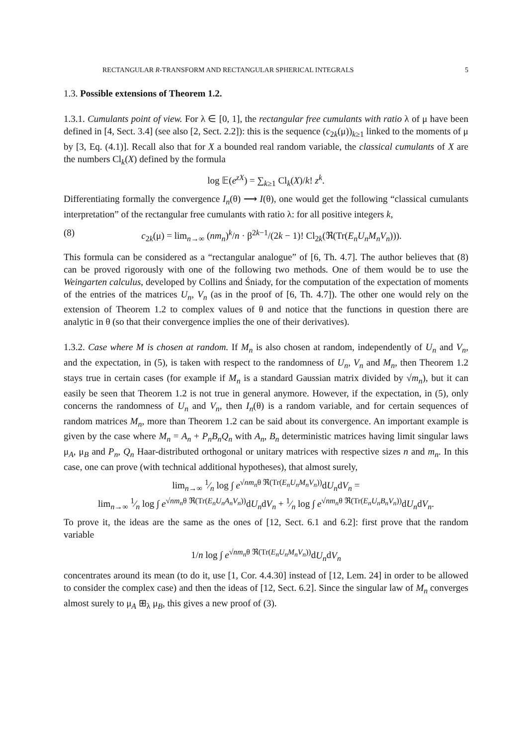RECTANGULAR R-TRANSFORM AND RECTANGULAR SPHERICAL INTEGRALS 5
1.3. Possible extensions of Theorem 1.2.
1.3.1. Cumulants point of view. For λ ∈ [0, 1], the rectangular free cumulants with ratio λ of μ have been defined in [4, Sect. 3.4] (see also [2, Sect. 2.2]): this is the sequence (c<sub>2k</sub>(μ))<sub>k≥1</sub> linked to the moments of μ by [3, Eq. (4.1)]. Recall also that for X a bounded real random variable, the classical cumulants of X are the numbers Cl<sub>k</sub>(X) defined by the formula
log 𝔼(e<sup>zX</sup>) = ∑<sub>k≥1</sub> Cl<sub>k</sub>(X)/k! z<sup>k</sup>.
Differentiating formally the convergence I<sub>n</sub>(θ) ⟶ I(θ), one would get the following “classical cumulants interpretation” of the rectangular free cumulants with ratio λ: for all positive integers k,
(8) c<sub>2k</sub>(μ) = lim<sub>n→∞</sub> (nm<sub>n</sub>)<sup>k</sup>/n · β<sup>2k−1</sup>/(2k − 1)! Cl<sub>2k</sub>(ℜ(Tr(E<sub>n</sub>U<sub>n</sub>M<sub>n</sub>V<sub>n</sub>))).
This formula can be considered as a “rectangular analogue” of [6, Th. 4.7]. The author believes that (8) can be proved rigorously with one of the following two methods. One of them would be to use the Weingarten calculus, developed by Collins and Śniady, for the computation of the expectation of moments of the entries of the matrices U<sub>n</sub>, V<sub>n</sub> (as in the proof of [6, Th. 4.7]). The other one would rely on the extension of Theorem 1.2 to complex values of θ and notice that the functions in question there are analytic in θ (so that their convergence implies the one of their derivatives).
1.3.2. Case where M is chosen at random. If M<sub>n</sub> is also chosen at random, independently of U<sub>n</sub> and V<sub>n</sub>, and the expectation, in (5), is taken with respect to the randomness of U<sub>n</sub>, V<sub>n</sub> and M<sub>n</sub>, then Theorem 1.2 stays true in certain cases (for example if M<sub>n</sub> is a standard Gaussian matrix divided by √m<sub>n</sub>), but it can easily be seen that Theorem 1.2 is not true in general anymore. However, if the expectation, in (5), only concerns the randomness of U<sub>n</sub> and V<sub>n</sub>, then I<sub>n</sub>(θ) is a random variable, and for certain sequences of random matrices M<sub>n</sub>, more than Theorem 1.2 can be said about its convergence. An important example is given by the case where M<sub>n</sub> = A<sub>n</sub> + P<sub>n</sub>B<sub>n</sub>Q<sub>n</sub> with A<sub>n</sub>, B<sub>n</sub> deterministic matrices having limit singular laws μ<sub>A</sub>, μ<sub>B</sub> and P<sub>n</sub>, Q<sub>n</sub> Haar-distributed orthogonal or unitary matrices with respective sizes n and m<sub>n</sub>. In this case, one can prove (with technical additional hypotheses), that almost surely,
lim<sub>n→∞</sub> 1⁄n log ∫ e<sup>√nm<sub>n</sub>θ ℜ(Tr(E<sub>n</sub>U<sub>n</sub>M<sub>n</sub>V<sub>n</sub>))</sup>dU<sub>n</sub>dV<sub>n</sub> =
lim<sub>n→∞</sub> 1⁄n log ∫ e<sup>√nm<sub>n</sub>θ ℜ(Tr(E<sub>n</sub>U<sub>n</sub>A<sub>n</sub>V<sub>n</sub>))</sup>dU<sub>n</sub>dV<sub>n</sub> + 1⁄n log ∫ e<sup>√nm<sub>n</sub>θ ℜ(Tr(E<sub>n</sub>U<sub>n</sub>B<sub>n</sub>V<sub>n</sub>))</sup>dU<sub>n</sub>dV<sub>n</sub>.
To prove it, the ideas are the same as the ones of [12, Sect. 6.1 and 6.2]: first prove that the random variable
1/n log ∫ e<sup>√nm<sub>n</sub>θ ℜ(Tr(E<sub>n</sub>U<sub>n</sub>M<sub>n</sub>V<sub>n</sub>))</sup>dU<sub>n</sub>dV<sub>n</sub>
concentrates around its mean (to do it, use [1, Cor. 4.4.30] instead of [12, Lem. 24] in order to be allowed to consider the complex case) and then the ideas of [12, Sect. 6.2]. Since the singular law of M<sub>n</sub> converges almost surely to μ<sub>A</sub> ⊞<sub>λ</sub> μ<sub>B</sub>, this gives a new proof of (3).